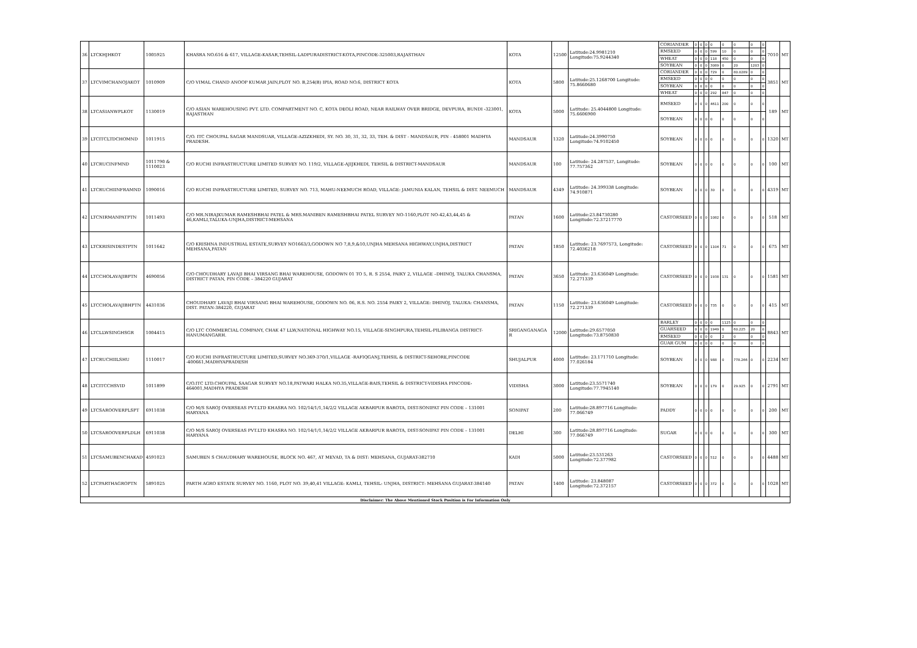| 36 | LTCKHJHKOT | 1005925 | KHASRA NO.616 & 617, VILLAGE-KASAR,TEHSIL-LADPURADISTRICT-KOTA,PINCODE-325003,RAJASTHAN | KOTA | 12500 | Latitude:24.9981210 Longitude:75.9244340 | CORIANDER | 0 | 0 | 0 | 0 | 0 | 0 | 0 | 0 | 7010 | MT |
| | | | | | | | RMSEED | 0 | 0 | 0 | 599 | 10 | 0 | 0 | 0 | | |
| | | | | | | | WHEAT | 0 | 0 | 0 | 118 | 450 | 0 | 0 | 0 | | |
| | | | | | | | SOYBEAN | 0 | 0 | 0 | 3089 | 0 | 20 | 1203 | 0 | | |
| 37 | LTCVIMCHANOJAKOT | 1010909 | C/O VIMAL CHAND ANOOP KUMAR JAIN,PLOT NO. B,254(B) IPIA, ROAD NO.6, DISTRICT KOTA | KOTA | 5800 | Latitude:25.1268700 Longitude: 75.8660680 | CORIANDER | 0 | 0 | 0 | 729 | 0 | 80.0289 | 0 | 0 | 3851 | MT |
| | | | | | | | RMSEED | 0 | 0 | 0 | 0 | 0 | 0 | 0 | 0 | | |
| | | | | | | | SOYBEAN | 0 | 0 | 0 | 0 | 0 | 0 | 0 | 0 | | |
| | | | | | | | WHEAT | 0 | 0 | 0 | 292 | 847 | 0 | 0 | 0 | | |
| 38 | LTCASIANWPLKOT | 1130019 | C/O ASIAN WAREHOUSING PVT. LTD. COMPARTMENT NO. C, KOTA DEOLI ROAD, NEAR RAILWAY OVER BRIDGE, DEVPURA, BUNDI -323001, RAJASTHAN | KOTA | 5000 | Latitude: 25.4044800 Longitude: 75.6606900 | RMSEED | 0 | 0 | 0 | 4611 | 200 | 0 | 0 | 0 | 189 | MT |
| | | | | | | | SOYBEAN | 0 | 0 | 0 | 0 | 0 | 0 | 0 | 0 | | |
| 39 | LTCITCLTDCHOMND | 1011915 | C/O. ITC CHOUPAL SAGAR MANDSUAR, VILLAGE-AZIZKHEDI, SY. NO. 30, 31, 32, 33, TEH. & DIST - MANDSAUR, PIN - 458001 MADHYA PRADESH. | MANDSAUR | 1320 | Latitude:24.3990750 Longitude:74.9102450 | SOYBEAN | 0 | 0 | 0 | 0 | 0 | 0 | 0 | 0 | 1320 | MT |
| 40 | LTCRUCINFMND | 1011790 & 1110023 | C/O RUCHI INFRASTRUCTURE LIMITED SURVEY NO. 119/2, VILLAGE-AJIJKHEDI, TEHSIL & DISTRICT-MANDSAUR | MANDSAUR | 100 | Latitude: 24.287537, Longitude: 77.757362 | SOYBEAN | 0 | 0 | 0 | 0 | 0 | 0 | 0 | 0 | 100 | MT |
| 41 | LTCRUCHIINFRAMND | 1090016 | C/O RUCHI INFRASTRUCTURE LIMITED, SURVEY NO. 713, MAHU-NEEMUCH ROAD, VILLAGE: JAMUNIA KALAN, TEHSIL & DIST. NEEMUCH | MANDSAUR | 4349 | Latitude: 24.399338 Longitude: 74.910871 | SOYBEAN | 0 | 0 | 0 | 30 | 0 | 0 | 0 | 0 | 4319 | MT |
| 42 | LTCNIRMANPATPTN | 1011493 | C/O MR.NIRAJKUMAR RAMESHBHAI PATEL & MRS.MANIBEN RAMESHBHAI PATEL SURVEY NO-1160,PLOT NO-42,43,44,45 & 46,KAMLI,TALUKA-UNJHA,DISTRICT-MEHSANA | PATAN | 1600 | Latitude:23.84730280 Longitude:72.37217770 | CASTORSEED | 0 | 0 | 0 | 1082 | 0 | 0 | 0 | 0 | 518 | MT |
| 43 | LTCKRISINDESTPTN | 1011642 | C/O KRISHNA INDUSTRIAL ESTATE,SURVEY NO1663/3,GODOWN NO 7,8,9,&10,UNJHA MEHSANA HIGHWAY,UNJHA,DISTRICT MEHSANA,PATAN | PATAN | 1850 | Latitude: 23.7697573, Longitude: 72.4036218 | CASTORSEED | 0 | 0 | 0 | 1104 | 71 | 0 | 0 | 0 | 675 | MT |
| 44 | LTCCHOLAVAJIBPTN | 4690056 | C/O CHOUDHARY LAVAJI BHAI VIRSANG BHAI WAREHOUSE, GODOWN 01 TO 5, R. S 2554, PAIKY 2, VILLAGE –DHINOJ, TALUKA CHANSMA, DISTRICT PATAN, PIN CODE – 384220 GUJARAT | PATAN | 3650 | Latitude: 23.636049 Longitude: 72.271339 | CASTORSEED | 0 | 0 | 0 | 1938 | 131 | 0 | 0 | 0 | 1581 | MT |
| 45 | LTCCHOLAVAJIBHPTN | 4431036 | CHOUDHARY LAVAJI BHAI VIRSANG BHAI WAREHOUSE, GODOWN NO. 06, R.S. NO. 2554 PAIKY 2, VILLAGE: DHINOJ, TALUKA: CHANSMA, DIST. PATAN-384220, GUJARAT | PATAN | 1150 | Latitude: 23.636049 Longitude: 72.271339 | CASTORSEED | 0 | 0 | 0 | 735 | 0 | 0 | 0 | 0 | 415 | MT |
| 46 | LTCLLWSINGHSGR | 1004415 | C/O LTC COMMERCIAL COMPANY, CHAK 47 LLW,NATIONAL HIGHWAY NO.15, VILLAGE-SINGHPURA,TEHSIL-PILIBANGA DISTRICT-HANUMANGARH. | SRIGANGANAGA R | 12000 | Latitude:29.6577050 Longitude:73.8750830 | BARLEY | 0 | 0 | 0 | 0 | 1125 | 0 | 0 | 0 | 8843 | MT |
| | | | | | | | GUARSEED | 0 | 0 | 0 | 1949 | 0 | 60.225 | 20 | 0 | | |
| | | | | | | | RMSEED | 0 | 0 | 0 | 0 | 2 | 0 | 0 | 0 | | |
| | | | | | | | GUAR GUM | 0 | 0 | 0 | 0 | 0 | 0 | 0 | 0 | | |
| 47 | LTCRUCHIILSHU | 1110017 | C/O RUCHI INFRASTRUCTURE LIMITED,SURVEY NO.369-370/1,VILLAGE -RAFIQGANJ,TEHSIL & DISTRICT-SEHORE,PINCODE -400661,MADHYAPRADESH | SHUJALPUR | 4000 | Latitude: 23.171710 Longitude: 77.026184 | SOYBEAN | 0 | 0 | 0 | 988 | 0 | 778.266 | 0 | 0 | 2234 | MT |
| 48 | LTCITCCHSVID | 1011899 | C/O.ITC LTD.CHOUPAL SAAGAR SURVEY NO.18,PATWARI HALKA NO.35,VILLAGE-BAIS,TEHSIL & DISTRICT-VIDISHA PINCODE-464001,MADHYA PRADESH | VIDISHA | 3000 | Latitude:23.5571740 Longitude:77.7945140 | SOYBEAN | 0 | 0 | 0 | 179 | 0 | 29.925 | 0 | 0 | 2791 | MT |
| 49 | LTCSAROOVERPLSPT | 6911038 | C/O M/S SAROJ OVERSEAS PVT.LTD KHASRA NO. 102/14/1/1,14/2/2 VILLAGE AKBARPUR BAROTA, DIST-SONIPAT PIN CODE – 131001 HARYANA | SONIPAT | 200 | Latitude:28.897716 Longitude: 77.066749 | PADDY | 0 | 0 | 0 | 0 | 0 | 0 | 0 | 0 | 200 | MT |
| 50 | LTCSAROOVERPLDLH | 6911038 | C/O M/S SAROJ OVERSEAS PVT.LTD KHASRA NO. 102/14/1/1,14/2/2 VILLAGE AKBARPUR BAROTA, DIST-SONIPAT PIN CODE – 131001 HARYANA | DELHI | 300 | Latitude:28.897716 Longitude: 77.066749 | SUGAR | 0 | 0 | 0 | 0 | 0 | 0 | 0 | 0 | 300 | MT |
| 51 | LTCSAMUBENCHAKAD | 4591023 | SAMUBEN S CHAUDHARY WAREHOUSE, BLOCK NO. 467, AT MEVAD, TA & DIST: MEHSANA, GUJARAT-382710 | KADI | 5000 | Latitude:23.531263 Longitude:72.377982 | CASTORSEED | 0 | 0 | 0 | 512 | 0 | 0 | 0 | 0 | 4488 | MT |
| 52 | LTCPARTHAGROPTN | 5891025 | PARTH AGRO ESTATE SURVEY NO. 1160, PLOT NO. 39,40,41 VILLAGE: KAMLI, TEHSIL: UNJHA, DISTRICT: MEHSANA GUJARAT-384140 | PATAN | 1400 | Latitude: 23.848087 Longitude:72.372157 | CASTORSEED | 0 | 0 | 0 | 372 | 0 | 0 | 0 | 0 | 1028 | MT |
| Disclaimer: The Above Mentioned Stock Position is For Information Only | | | | | | | | | | | | | | | | | |